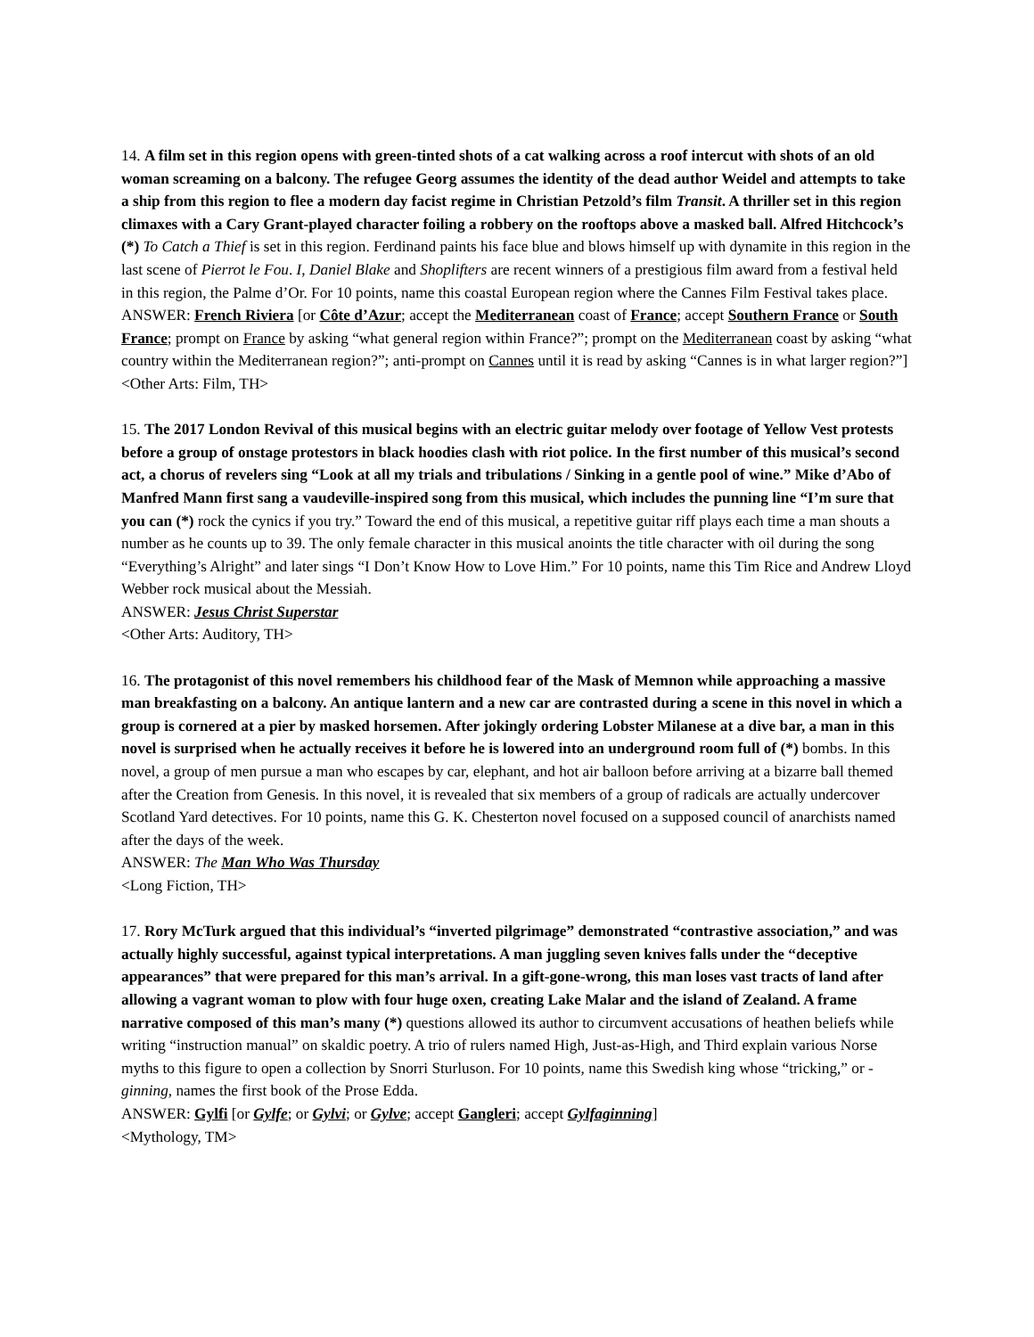14. A film set in this region opens with green-tinted shots of a cat walking across a roof intercut with shots of an old woman screaming on a balcony. The refugee Georg assumes the identity of the dead author Weidel and attempts to take a ship from this region to flee a modern day facist regime in Christian Petzold’s film Transit. A thriller set in this region climaxes with a Cary Grant-played character foiling a robbery on the rooftops above a masked ball. Alfred Hitchcock’s (*) To Catch a Thief is set in this region. Ferdinand paints his face blue and blows himself up with dynamite in this region in the last scene of Pierrot le Fou. I, Daniel Blake and Shoplifters are recent winners of a prestigious film award from a festival held in this region, the Palme d’Or. For 10 points, name this coastal European region where the Cannes Film Festival takes place.
ANSWER: French Riviera [or Côte d’Azur; accept the Mediterranean coast of France; accept Southern France or South France; prompt on France by asking “what general region within France?”; prompt on the Mediterranean coast by asking “what country within the Mediterranean region?”; anti-prompt on Cannes until it is read by asking “Cannes is in what larger region?”]
<Other Arts: Film, TH>
15. The 2017 London Revival of this musical begins with an electric guitar melody over footage of Yellow Vest protests before a group of onstage protestors in black hoodies clash with riot police. In the first number of this musical’s second act, a chorus of revelers sing “Look at all my trials and tribulations / Sinking in a gentle pool of wine.” Mike d’Abo of Manfred Mann first sang a vaudeville-inspired song from this musical, which includes the punning line “I’m sure that you can (*) rock the cynics if you try.” Toward the end of this musical, a repetitive guitar riff plays each time a man shouts a number as he counts up to 39. The only female character in this musical anoints the title character with oil during the song “Everything’s Alright” and later sings “I Don’t Know How to Love Him.” For 10 points, name this Tim Rice and Andrew Lloyd Webber rock musical about the Messiah.
ANSWER: Jesus Christ Superstar
<Other Arts: Auditory, TH>
16. The protagonist of this novel remembers his childhood fear of the Mask of Memnon while approaching a massive man breakfasting on a balcony. An antique lantern and a new car are contrasted during a scene in this novel in which a group is cornered at a pier by masked horsemen. After jokingly ordering Lobster Milanese at a dive bar, a man in this novel is surprised when he actually receives it before he is lowered into an underground room full of (*) bombs. In this novel, a group of men pursue a man who escapes by car, elephant, and hot air balloon before arriving at a bizarre ball themed after the Creation from Genesis. In this novel, it is revealed that six members of a group of radicals are actually undercover Scotland Yard detectives. For 10 points, name this G. K. Chesterton novel focused on a supposed council of anarchists named after the days of the week.
ANSWER: The Man Who Was Thursday
<Long Fiction, TH>
17. Rory McTurk argued that this individual’s “inverted pilgrimage” demonstrated “contrastive association,” and was actually highly successful, against typical interpretations. A man juggling seven knives falls under the “deceptive appearances” that were prepared for this man’s arrival. In a gift-gone-wrong, this man loses vast tracts of land after allowing a vagrant woman to plow with four huge oxen, creating Lake Malar and the island of Zealand. A frame narrative composed of this man’s many (*) questions allowed its author to circumvent accusations of heathen beliefs while writing “instruction manual” on skaldic poetry. A trio of rulers named High, Just-as-High, and Third explain various Norse myths to this figure to open a collection by Snorri Sturluson. For 10 points, name this Swedish king whose “tricking,” or -ginning, names the first book of the Prose Edda.
ANSWER: Gylfi [or Gylfe; or Gylvi; or Gylve; accept Gangleri; accept Gylfaginning]
<Mythology, TM>